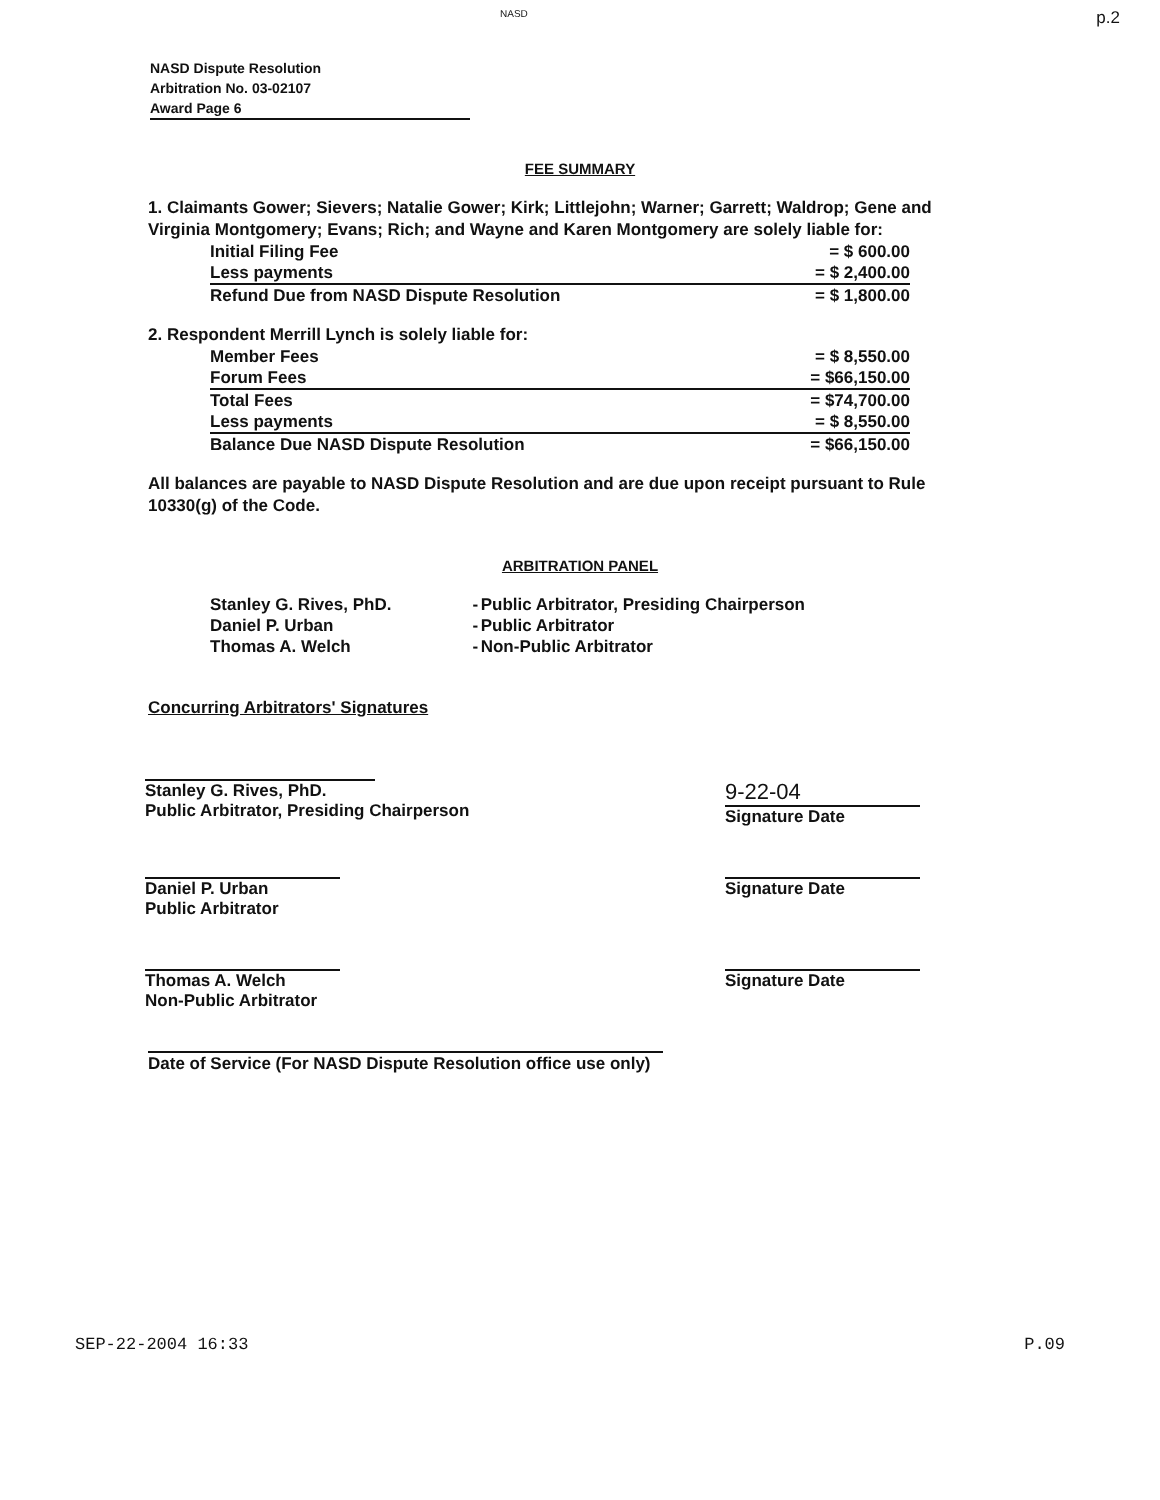NASD p.2
NASD Dispute Resolution
Arbitration No. 03-02107
Award Page 6
FEE SUMMARY
1. Claimants Gower; Sievers; Natalie Gower; Kirk; Littlejohn; Warner; Garrett; Waldrop; Gene and Virginia Montgomery; Evans; Rich; and Wayne and Karen Montgomery are solely liable for:
| Initial Filing Fee | = $ 600.00 |
| Less payments | = $ 2,400.00 |
| Refund Due from NASD Dispute Resolution | = $ 1,800.00 |
2. Respondent Merrill Lynch is solely liable for:
| Member Fees | = $ 8,550.00 |
| Forum Fees | = $66,150.00 |
| Total Fees | = $74,700.00 |
| Less payments | = $ 8,550.00 |
| Balance Due NASD Dispute Resolution | = $66,150.00 |
All balances are payable to NASD Dispute Resolution and are due upon receipt pursuant to Rule 10330(g) of the Code.
ARBITRATION PANEL
| Stanley G. Rives, PhD. | - | Public Arbitrator, Presiding Chairperson |
| Daniel P. Urban | - | Public Arbitrator |
| Thomas A. Welch | - | Non-Public Arbitrator |
Concurring Arbitrators' Signatures
Stanley G. Rives, PhD.
Public Arbitrator, Presiding Chairperson
9-22-04
Signature Date
Daniel P. Urban
Public Arbitrator
Signature Date
Thomas A. Welch
Non-Public Arbitrator
Signature Date
Date of Service (For NASD Dispute Resolution office use only)
SEP-22-2004 16:33 P.09